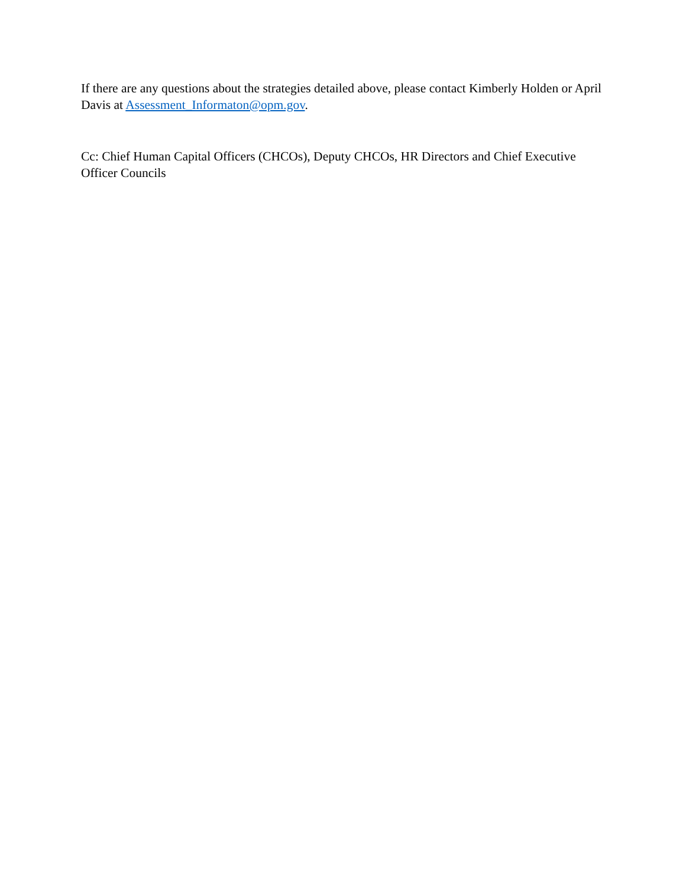If there are any questions about the strategies detailed above, please contact Kimberly Holden or April Davis at Assessment_Informaton@opm.gov.
Cc: Chief Human Capital Officers (CHCOs), Deputy CHCOs, HR Directors and Chief Executive Officer Councils